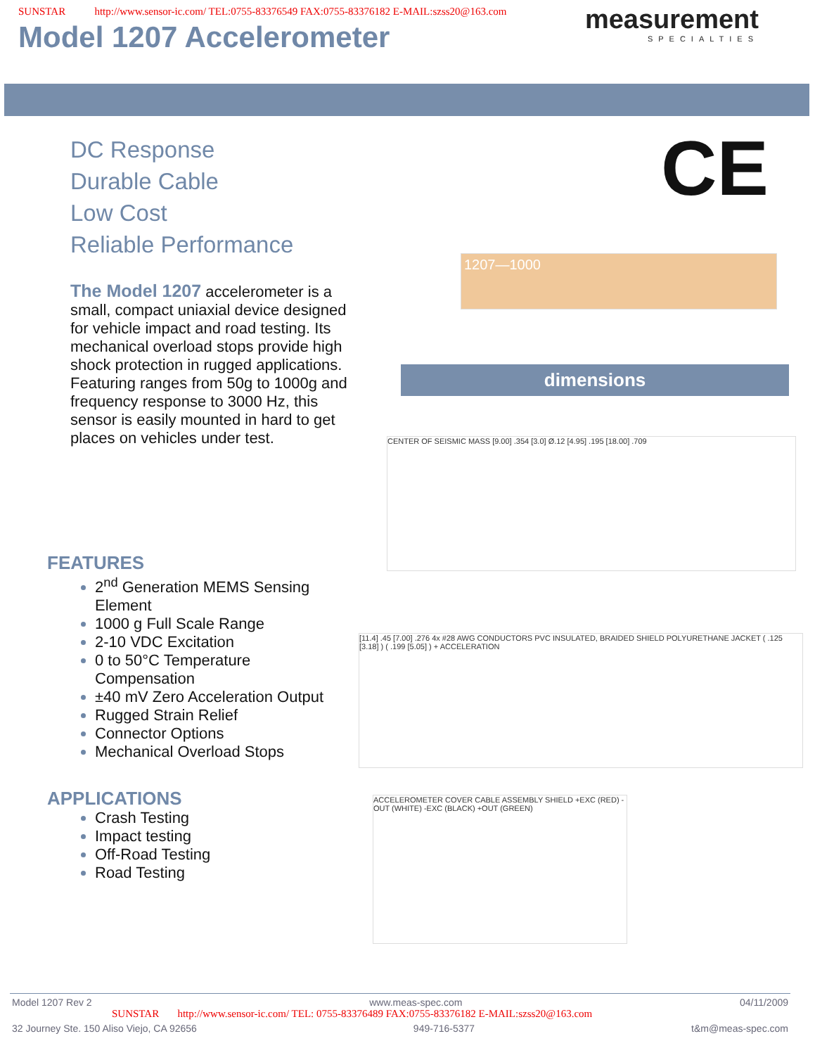SUNSTAR http://www.sensor-ic.com/ TEL:0755-83376549 FAX:0755-83376182 E-MAIL:szss20@163.com
measurement
SPECIALTIES
Model 1207 Accelerometer
DC Response
Durable Cable
Low Cost
Reliable Performance
The Model 1207 accelerometer is a small, compact uniaxial device designed for vehicle impact and road testing. Its mechanical overload stops provide high shock protection in rugged applications. Featuring ranges from 50g to 1000g and frequency response to 3000 Hz, this sensor is easily mounted in hard to get places on vehicles under test.
CE
1207—1000
dimensions
CENTER OF SEISMIC MASS [9.00] .354 [3.0] Ø.12 [4.95] .195 [18.00] .709
[11.4] .45 [7.00] .276 4x #28 AWG CONDUCTORS PVC INSULATED, BRAIDED SHIELD POLYURETHANE JACKET ( .125 [3.18] ) ( .199 [5.05] ) + ACCELERATION
ACCELEROMETER COVER CABLE ASSEMBLY SHIELD +EXC (RED) -OUT (WHITE) -EXC (BLACK) +OUT (GREEN)
FEATURES
2<sup>nd</sup> Generation MEMS Sensing Element
1000 g Full Scale Range
2-10 VDC Excitation
0 to 50°C Temperature Compensation
±40 mV Zero Acceleration Output
Rugged Strain Relief
Connector Options
Mechanical Overload Stops
APPLICATIONS
Crash Testing
Impact testing
Off-Road Testing
Road Testing
Model 1207 Rev 2 www.meas-spec.com 04/11/2009
SUNSTAR http://www.sensor-ic.com/ TEL: 0755-83376489 FAX:0755-83376182 E-MAIL:szss20@163.com
32 Journey Ste. 150 Aliso Viejo, CA 92656 949-716-5377 t&m@meas-spec.com